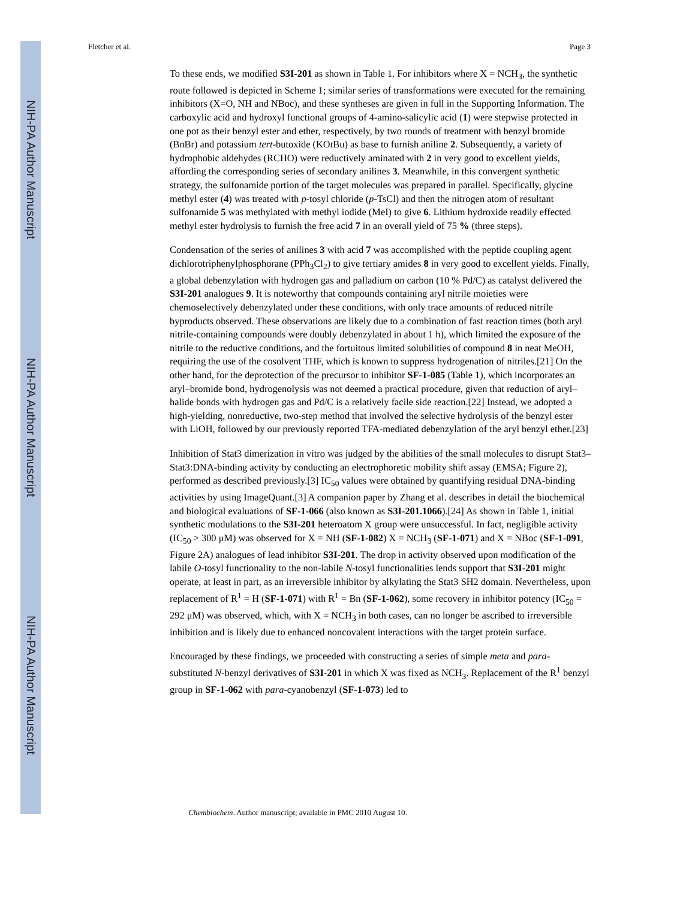NIH-PA Author Manuscript
NIH-PA Author Manuscript
NIH-PA Author Manuscript
Fletcher et al. Page 3
To these ends, we modified S3I-201 as shown in Table 1. For inhibitors where X = NCH<sub>3</sub>, the synthetic route followed is depicted in Scheme 1; similar series of transformations were executed for the remaining inhibitors (X=O, NH and NBoc), and these syntheses are given in full in the Supporting Information. The carboxylic acid and hydroxyl functional groups of 4-amino-salicylic acid (1) were stepwise protected in one pot as their benzyl ester and ether, respectively, by two rounds of treatment with benzyl bromide (BnBr) and potassium tert-butoxide (KOt Bu) as base to furnish aniline 2. Subsequently, a variety of hydrophobic aldehydes (RCHO) were reductively aminated with 2 in very good to excellent yields, affording the corresponding series of secondary anilines 3. Meanwhile, in this convergent synthetic strategy, the sulfonamide portion of the target molecules was prepared in parallel. Specifically, glycine methyl ester (4) was treated with p-tosyl chloride (p-TsCl) and then the nitrogen atom of resultant sulfonamide 5 was methylated with methyl iodide (MeI) to give 6. Lithium hydroxide readily effected methyl ester hydrolysis to furnish the free acid 7 in an overall yield of 75 % (three steps).
Condensation of the series of anilines 3 with acid 7 was accomplished with the peptide coupling agent dichlorotriphenylphosphorane (PPh<sub>3</sub>Cl<sub>2</sub>) to give tertiary amides 8 in very good to excellent yields. Finally, a global debenzylation with hydrogen gas and palladium on carbon (10 % Pd/C) as catalyst delivered the S3I-201 analogues 9. It is noteworthy that compounds containing aryl nitrile moieties were chemoselectively debenzylated under these conditions, with only trace amounts of reduced nitrile byproducts observed. These observations are likely due to a combination of fast reaction times (both aryl nitrile-containing compounds were doubly debenzylated in about 1 h), which limited the exposure of the nitrile to the reductive conditions, and the fortuitous limited solubilities of compound 8 in neat MeOH, requiring the use of the cosolvent THF, which is known to suppress hydrogenation of nitriles.[21] On the other hand, for the deprotection of the precursor to inhibitor SF-1-085 (Table 1), which incorporates an aryl–bromide bond, hydrogenolysis was not deemed a practical procedure, given that reduction of aryl–halide bonds with hydrogen gas and Pd/C is a relatively facile side reaction.[22] Instead, we adopted a high-yielding, nonreductive, two-step method that involved the selective hydrolysis of the benzyl ester with LiOH, followed by our previously reported TFA-mediated debenzylation of the aryl benzyl ether.[23]
Inhibition of Stat3 dimerization in vitro was judged by the abilities of the small molecules to disrupt Stat3–Stat3:DNA-binding activity by conducting an electrophoretic mobility shift assay (EMSA; Figure 2), performed as described previously.[3] IC<sub>50</sub> values were obtained by quantifying residual DNA-binding activities by using ImageQuant.[3] A companion paper by Zhang et al. describes in detail the biochemical and biological evaluations of SF-1-066 (also known as S3I-201.1066).[24] As shown in Table 1, initial synthetic modulations to the S3I-201 heteroatom X group were unsuccessful. In fact, negligible activity (IC<sub>50</sub> > 300 μM) was observed for X = NH (SF-1-082) X = NCH<sub>3</sub> (SF-1-071) and X = NBoc (SF-1-091, Figure 2A) analogues of lead inhibitor S3I-201. The drop in activity observed upon modification of the labile O-tosyl functionality to the non-labile N-tosyl functionalities lends support that S3I-201 might operate, at least in part, as an irreversible inhibitor by alkylating the Stat3 SH2 domain. Nevertheless, upon replacement of R<sup>1</sup> = H (SF-1-071) with R<sup>1</sup> = Bn (SF-1-062), some recovery in inhibitor potency (IC<sub>50</sub> = 292 μM) was observed, which, with X = NCH<sub>3</sub> in both cases, can no longer be ascribed to irreversible inhibition and is likely due to enhanced noncovalent interactions with the target protein surface.
Encouraged by these findings, we proceeded with constructing a series of simple meta and para-substituted N-benzyl derivatives of S3I-201 in which X was fixed as NCH<sub>3</sub>. Replacement of the R<sup>1</sup> benzyl group in SF-1-062 with para-cyanobenzyl (SF-1-073) led to
Chembiochem. Author manuscript; available in PMC 2010 August 10.